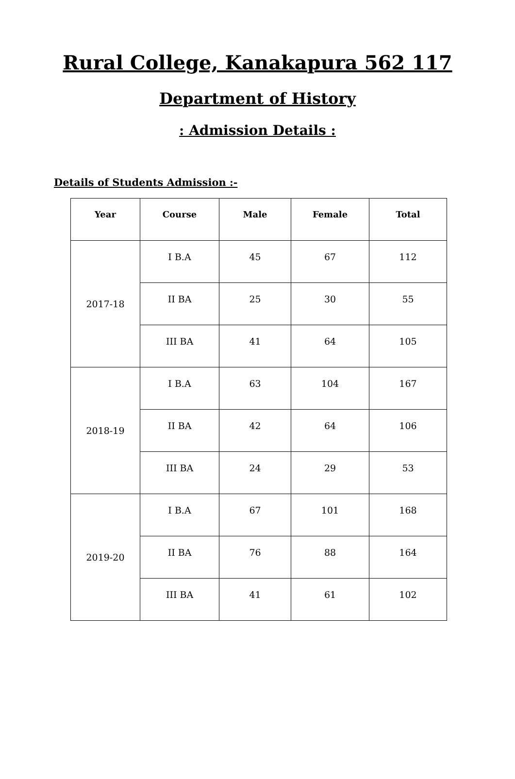Rural College, Kanakapura 562 117
Department of History
: Admission Details :
Details of Students Admission :-
| Year | Course | Male | Female | Total |
| --- | --- | --- | --- | --- |
| 2017-18 | I B.A | 45 | 67 | 112 |
| | II BA | 25 | 30 | 55 |
| | III BA | 41 | 64 | 105 |
| 2018-19 | I B.A | 63 | 104 | 167 |
| | II BA | 42 | 64 | 106 |
| | III BA | 24 | 29 | 53 |
| 2019-20 | I B.A | 67 | 101 | 168 |
| | II BA | 76 | 88 | 164 |
| | III BA | 41 | 61 | 102 |